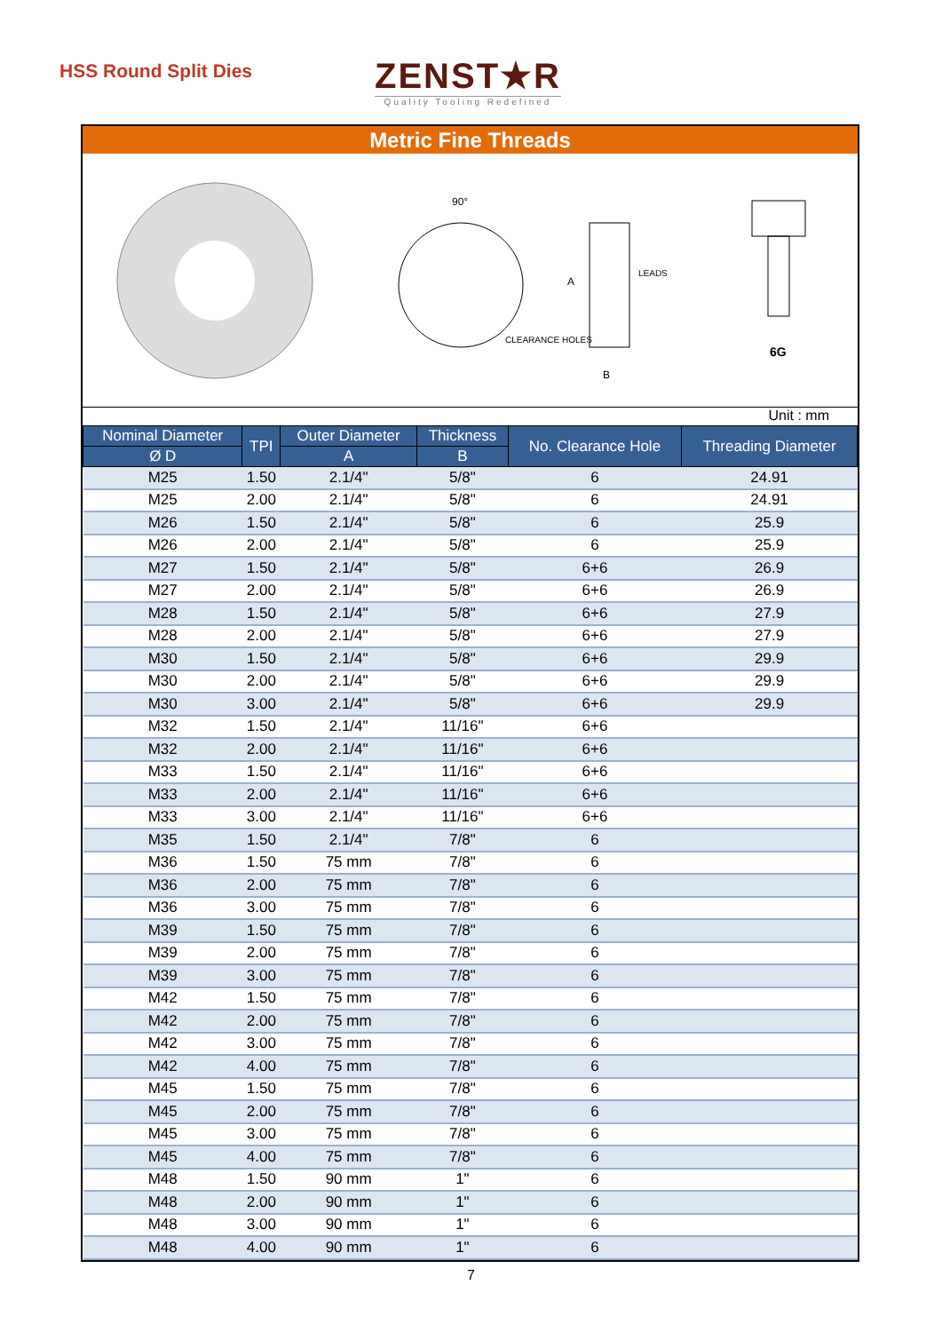HSS Round Split Dies
ZENST★R
Quality Tooling Redefined
Metric Fine Threads
LEADS
CLEARANCE HOLES
A
B
90°
6G
Unit : mm
| Nominal Diameter | TPI | Outer Diameter | Thickness | No. Clearance Hole | Threading Diameter |
| --- | --- | --- | --- | --- | --- |
| Ø D | | A | B | | |
| M25 | 1.50 | 2.1/4" | 5/8" | 6 | 24.91 |
| M25 | 2.00 | 2.1/4" | 5/8" | 6 | 24.91 |
| M26 | 1.50 | 2.1/4" | 5/8" | 6 | 25.9 |
| M26 | 2.00 | 2.1/4" | 5/8" | 6 | 25.9 |
| M27 | 1.50 | 2.1/4" | 5/8" | 6+6 | 26.9 |
| M27 | 2.00 | 2.1/4" | 5/8" | 6+6 | 26.9 |
| M28 | 1.50 | 2.1/4" | 5/8" | 6+6 | 27.9 |
| M28 | 2.00 | 2.1/4" | 5/8" | 6+6 | 27.9 |
| M30 | 1.50 | 2.1/4" | 5/8" | 6+6 | 29.9 |
| M30 | 2.00 | 2.1/4" | 5/8" | 6+6 | 29.9 |
| M30 | 3.00 | 2.1/4" | 5/8" | 6+6 | 29.9 |
| M32 | 1.50 | 2.1/4" | 11/16" | 6+6 | |
| M32 | 2.00 | 2.1/4" | 11/16" | 6+6 | |
| M33 | 1.50 | 2.1/4" | 11/16" | 6+6 | |
| M33 | 2.00 | 2.1/4" | 11/16" | 6+6 | |
| M33 | 3.00 | 2.1/4" | 11/16" | 6+6 | |
| M35 | 1.50 | 2.1/4" | 7/8" | 6 | |
| M36 | 1.50 | 75 mm | 7/8" | 6 | |
| M36 | 2.00 | 75 mm | 7/8" | 6 | |
| M36 | 3.00 | 75 mm | 7/8" | 6 | |
| M39 | 1.50 | 75 mm | 7/8" | 6 | |
| M39 | 2.00 | 75 mm | 7/8" | 6 | |
| M39 | 3.00 | 75 mm | 7/8" | 6 | |
| M42 | 1.50 | 75 mm | 7/8" | 6 | |
| M42 | 2.00 | 75 mm | 7/8" | 6 | |
| M42 | 3.00 | 75 mm | 7/8" | 6 | |
| M42 | 4.00 | 75 mm | 7/8" | 6 | |
| M45 | 1.50 | 75 mm | 7/8" | 6 | |
| M45 | 2.00 | 75 mm | 7/8" | 6 | |
| M45 | 3.00 | 75 mm | 7/8" | 6 | |
| M45 | 4.00 | 75 mm | 7/8" | 6 | |
| M48 | 1.50 | 90 mm | 1" | 6 | |
| M48 | 2.00 | 90 mm | 1" | 6 | |
| M48 | 3.00 | 90 mm | 1" | 6 | |
| M48 | 4.00 | 90 mm | 1" | 6 | |
7